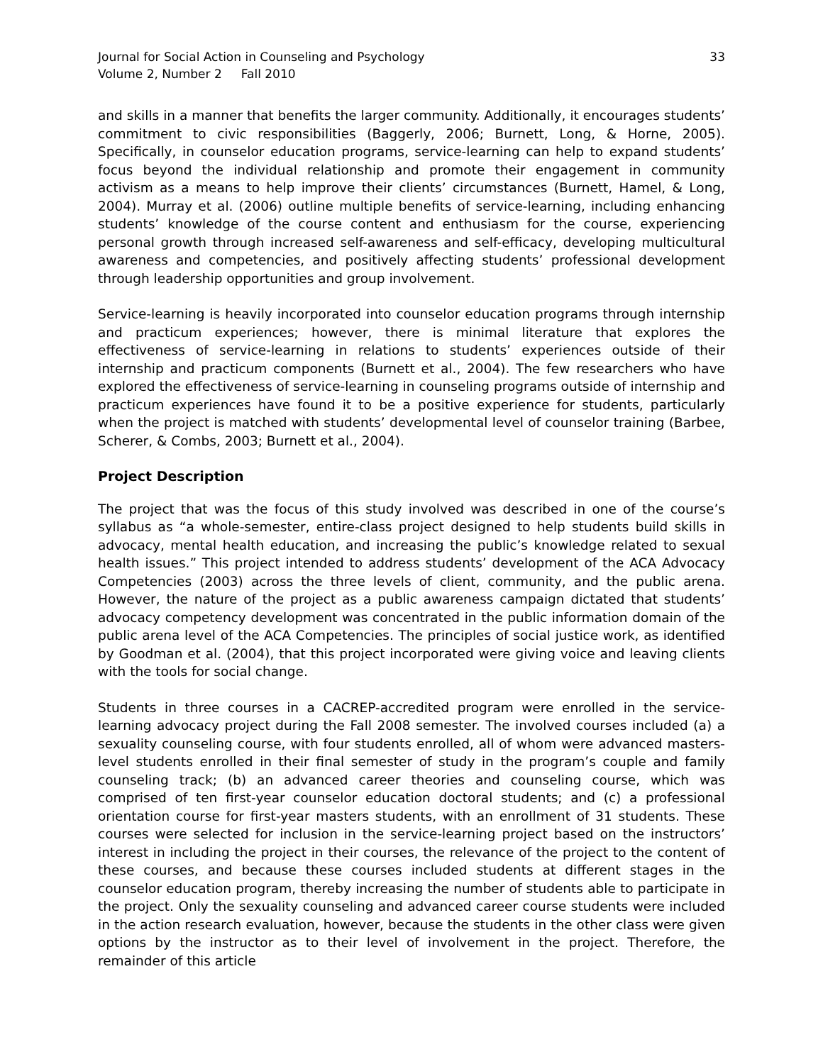Journal for Social Action in Counseling and Psychology
Volume 2, Number 2 Fall 2010
33
and skills in a manner that benefits the larger community. Additionally, it encourages students’ commitment to civic responsibilities (Baggerly, 2006; Burnett, Long, & Horne, 2005). Specifically, in counselor education programs, service-learning can help to expand students’ focus beyond the individual relationship and promote their engagement in community activism as a means to help improve their clients’ circumstances (Burnett, Hamel, & Long, 2004). Murray et al. (2006) outline multiple benefits of service-learning, including enhancing students’ knowledge of the course content and enthusiasm for the course, experiencing personal growth through increased self-awareness and self-efficacy, developing multicultural awareness and competencies, and positively affecting students’ professional development through leadership opportunities and group involvement.
Service-learning is heavily incorporated into counselor education programs through internship and practicum experiences; however, there is minimal literature that explores the effectiveness of service-learning in relations to students’ experiences outside of their internship and practicum components (Burnett et al., 2004). The few researchers who have explored the effectiveness of service-learning in counseling programs outside of internship and practicum experiences have found it to be a positive experience for students, particularly when the project is matched with students’ developmental level of counselor training (Barbee, Scherer, & Combs, 2003; Burnett et al., 2004).
Project Description
The project that was the focus of this study involved was described in one of the course’s syllabus as “a whole-semester, entire-class project designed to help students build skills in advocacy, mental health education, and increasing the public’s knowledge related to sexual health issues.” This project intended to address students’ development of the ACA Advocacy Competencies (2003) across the three levels of client, community, and the public arena. However, the nature of the project as a public awareness campaign dictated that students’ advocacy competency development was concentrated in the public information domain of the public arena level of the ACA Competencies. The principles of social justice work, as identified by Goodman et al. (2004), that this project incorporated were giving voice and leaving clients with the tools for social change.
Students in three courses in a CACREP-accredited program were enrolled in the service-learning advocacy project during the Fall 2008 semester. The involved courses included (a) a sexuality counseling course, with four students enrolled, all of whom were advanced masters-level students enrolled in their final semester of study in the program’s couple and family counseling track; (b) an advanced career theories and counseling course, which was comprised of ten first-year counselor education doctoral students; and (c) a professional orientation course for first-year masters students, with an enrollment of 31 students. These courses were selected for inclusion in the service-learning project based on the instructors’ interest in including the project in their courses, the relevance of the project to the content of these courses, and because these courses included students at different stages in the counselor education program, thereby increasing the number of students able to participate in the project. Only the sexuality counseling and advanced career course students were included in the action research evaluation, however, because the students in the other class were given options by the instructor as to their level of involvement in the project. Therefore, the remainder of this article